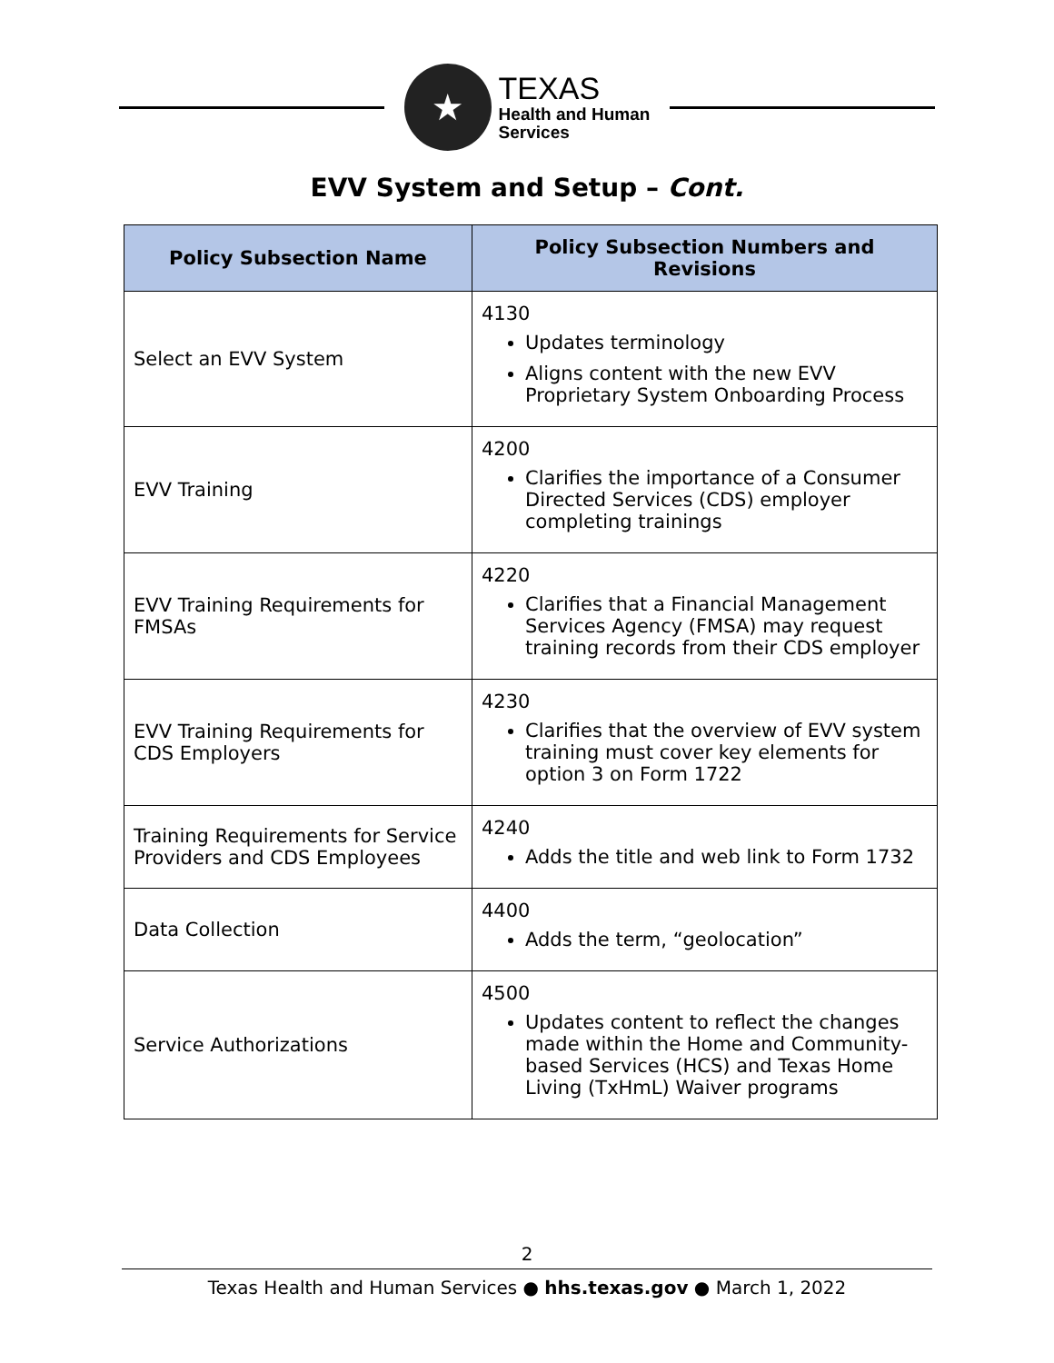★
TEXAS
Health and Human
Services
EVV System and Setup – Cont.
| Policy Subsection Name | Policy Subsection Numbers and Revisions |
| --- | --- |
| Select an EVV System | 4130 Updates terminology Aligns content with the new EVV Proprietary System Onboarding Process |
| EVV Training | 4200 Clarifies the importance of a Consumer Directed Services (CDS) employer completing trainings |
| EVV Training Requirements for FMSAs | 4220 Clarifies that a Financial Management Services Agency (FMSA) may request training records from their CDS employer |
| EVV Training Requirements for CDS Employers | 4230 Clarifies that the overview of EVV system training must cover key elements for option 3 on Form 1722 |
| Training Requirements for Service Providers and CDS Employees | 4240 Adds the title and web link to Form 1732 |
| Data Collection | 4400 Adds the term, “geolocation” |
| Service Authorizations | 4500 Updates content to reflect the changes made within the Home and Community-based Services (HCS) and Texas Home Living (TxHmL) Waiver programs |
2
Texas Health and Human Services ● hhs.texas.gov ● March 1, 2022